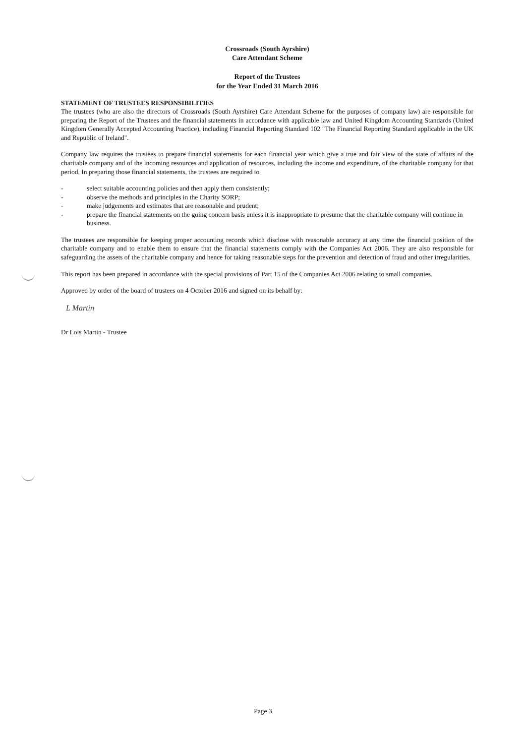Crossroads (South Ayrshire)
Care Attendant Scheme
Report of the Trustees
for the Year Ended 31 March 2016
STATEMENT OF TRUSTEES RESPONSIBILITIES
The trustees (who are also the directors of Crossroads (South Ayrshire) Care Attendant Scheme for the purposes of company law) are responsible for preparing the Report of the Trustees and the financial statements in accordance with applicable law and United Kingdom Accounting Standards (United Kingdom Generally Accepted Accounting Practice), including Financial Reporting Standard 102 "The Financial Reporting Standard applicable in the UK and Republic of Ireland".
Company law requires the trustees to prepare financial statements for each financial year which give a true and fair view of the state of affairs of the charitable company and of the incoming resources and application of resources, including the income and expenditure, of the charitable company for that period. In preparing those financial statements, the trustees are required to
- select suitable accounting policies and then apply them consistently;
- observe the methods and principles in the Charity SORP;
- make judgements and estimates that are reasonable and prudent;
- prepare the financial statements on the going concern basis unless it is inappropriate to presume that the charitable company will continue in business.
The trustees are responsible for keeping proper accounting records which disclose with reasonable accuracy at any time the financial position of the charitable company and to enable them to ensure that the financial statements comply with the Companies Act 2006. They are also responsible for safeguarding the assets of the charitable company and hence for taking reasonable steps for the prevention and detection of fraud and other irregularities.
This report has been prepared in accordance with the special provisions of Part 15 of the Companies Act 2006 relating to small companies.
Approved by order of the board of trustees on 4 October 2016 and signed on its behalf by:
L Martin
Dr Lois Martin - Trustee
Page 3